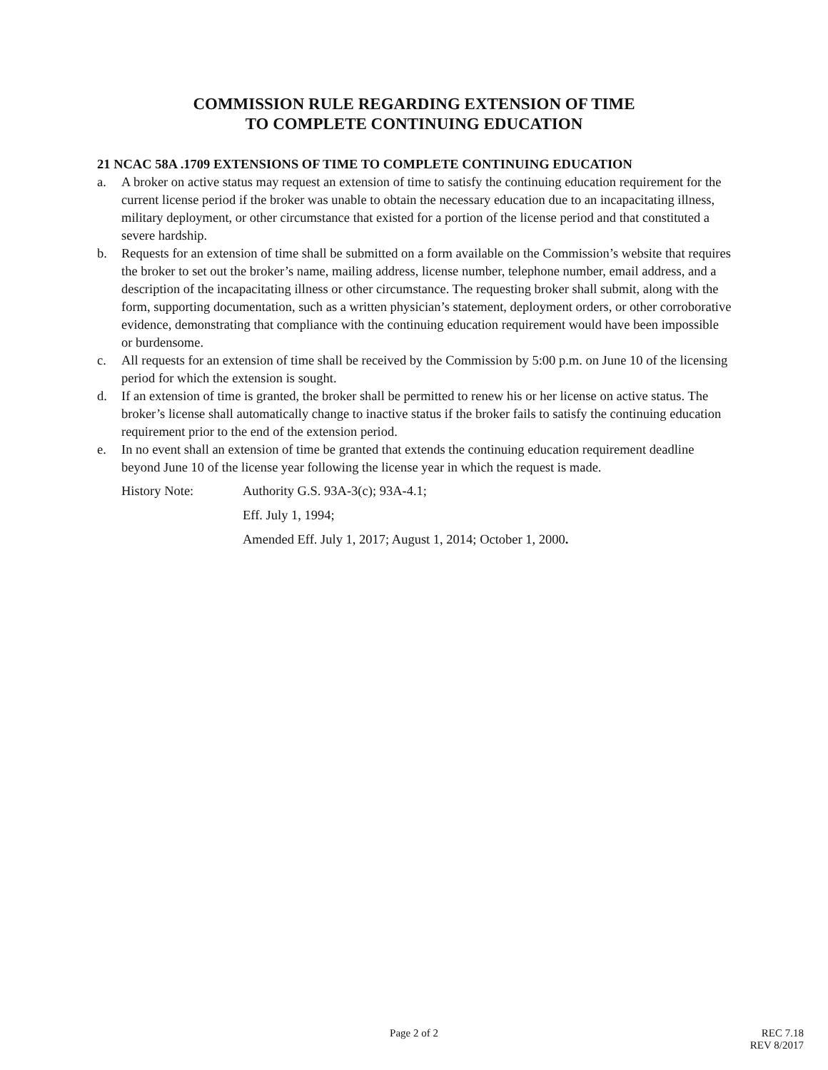COMMISSION RULE REGARDING EXTENSION OF TIME
TO COMPLETE CONTINUING EDUCATION
21 NCAC 58A .1709 EXTENSIONS OF TIME TO COMPLETE CONTINUING EDUCATION
a. A broker on active status may request an extension of time to satisfy the continuing education requirement for the current license period if the broker was unable to obtain the necessary education due to an incapacitating illness, military deployment, or other circumstance that existed for a portion of the license period and that constituted a severe hardship.
b. Requests for an extension of time shall be submitted on a form available on the Commission’s website that requires the broker to set out the broker’s name, mailing address, license number, telephone number, email address, and a description of the incapacitating illness or other circumstance. The requesting broker shall submit, along with the form, supporting documentation, such as a written physician’s statement, deployment orders, or other corroborative evidence, demonstrating that compliance with the continuing education requirement would have been impossible or burdensome.
c. All requests for an extension of time shall be received by the Commission by 5:00 p.m. on June 10 of the licensing period for which the extension is sought.
d. If an extension of time is granted, the broker shall be permitted to renew his or her license on active status. The broker’s license shall automatically change to inactive status if the broker fails to satisfy the continuing education requirement prior to the end of the extension period.
e. In no event shall an extension of time be granted that extends the continuing education requirement deadline beyond June 10 of the license year following the license year in which the request is made.
History Note: Authority G.S. 93A-3(c); 93A-4.1;
Eff. July 1, 1994;
Amended Eff. July 1, 2017; August 1, 2014; October 1, 2000.
Page 2 of 2
REC 7.18
REV 8/2017